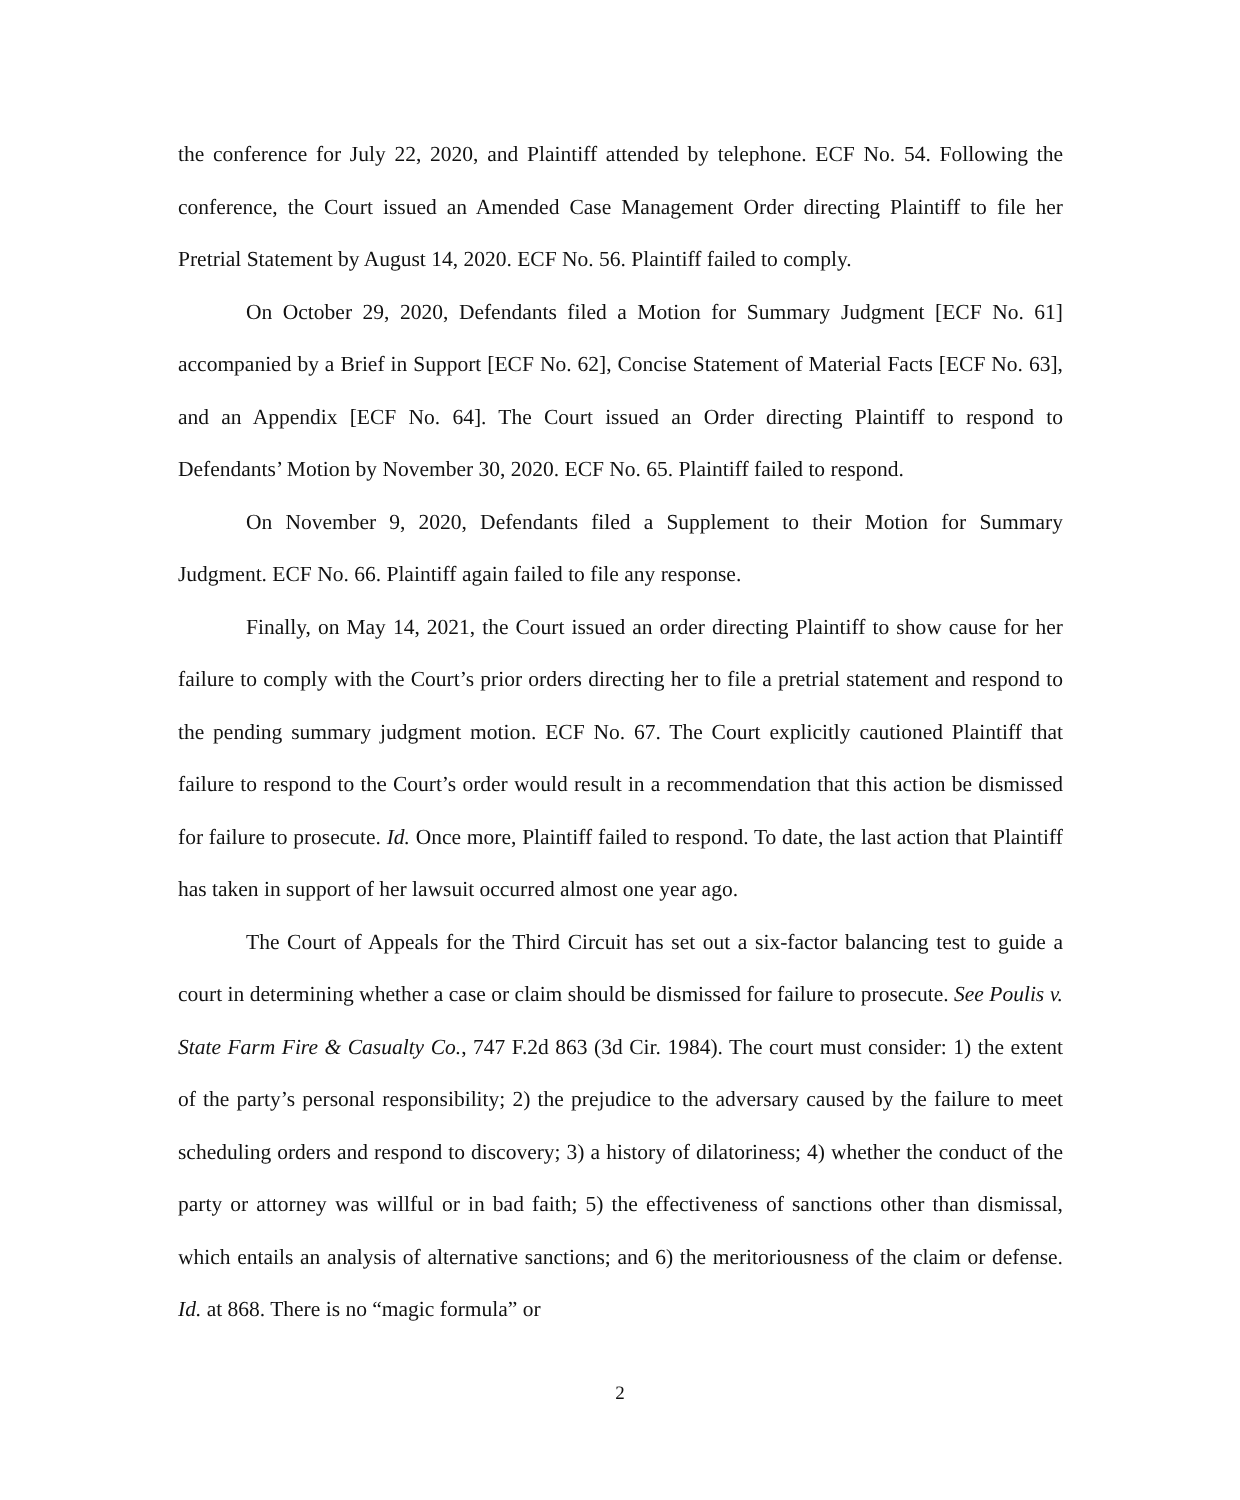the conference for July 22, 2020, and Plaintiff attended by telephone. ECF No. 54. Following the conference, the Court issued an Amended Case Management Order directing Plaintiff to file her Pretrial Statement by August 14, 2020. ECF No. 56. Plaintiff failed to comply.
On October 29, 2020, Defendants filed a Motion for Summary Judgment [ECF No. 61] accompanied by a Brief in Support [ECF No. 62], Concise Statement of Material Facts [ECF No. 63], and an Appendix [ECF No. 64]. The Court issued an Order directing Plaintiff to respond to Defendants’ Motion by November 30, 2020. ECF No. 65. Plaintiff failed to respond.
On November 9, 2020, Defendants filed a Supplement to their Motion for Summary Judgment. ECF No. 66. Plaintiff again failed to file any response.
Finally, on May 14, 2021, the Court issued an order directing Plaintiff to show cause for her failure to comply with the Court’s prior orders directing her to file a pretrial statement and respond to the pending summary judgment motion. ECF No. 67. The Court explicitly cautioned Plaintiff that failure to respond to the Court’s order would result in a recommendation that this action be dismissed for failure to prosecute. Id. Once more, Plaintiff failed to respond. To date, the last action that Plaintiff has taken in support of her lawsuit occurred almost one year ago.
The Court of Appeals for the Third Circuit has set out a six-factor balancing test to guide a court in determining whether a case or claim should be dismissed for failure to prosecute. See Poulis v. State Farm Fire & Casualty Co., 747 F.2d 863 (3d Cir. 1984). The court must consider: 1) the extent of the party’s personal responsibility; 2) the prejudice to the adversary caused by the failure to meet scheduling orders and respond to discovery; 3) a history of dilatoriness; 4) whether the conduct of the party or attorney was willful or in bad faith; 5) the effectiveness of sanctions other than dismissal, which entails an analysis of alternative sanctions; and 6) the meritoriousness of the claim or defense. Id. at 868. There is no “magic formula” or
2